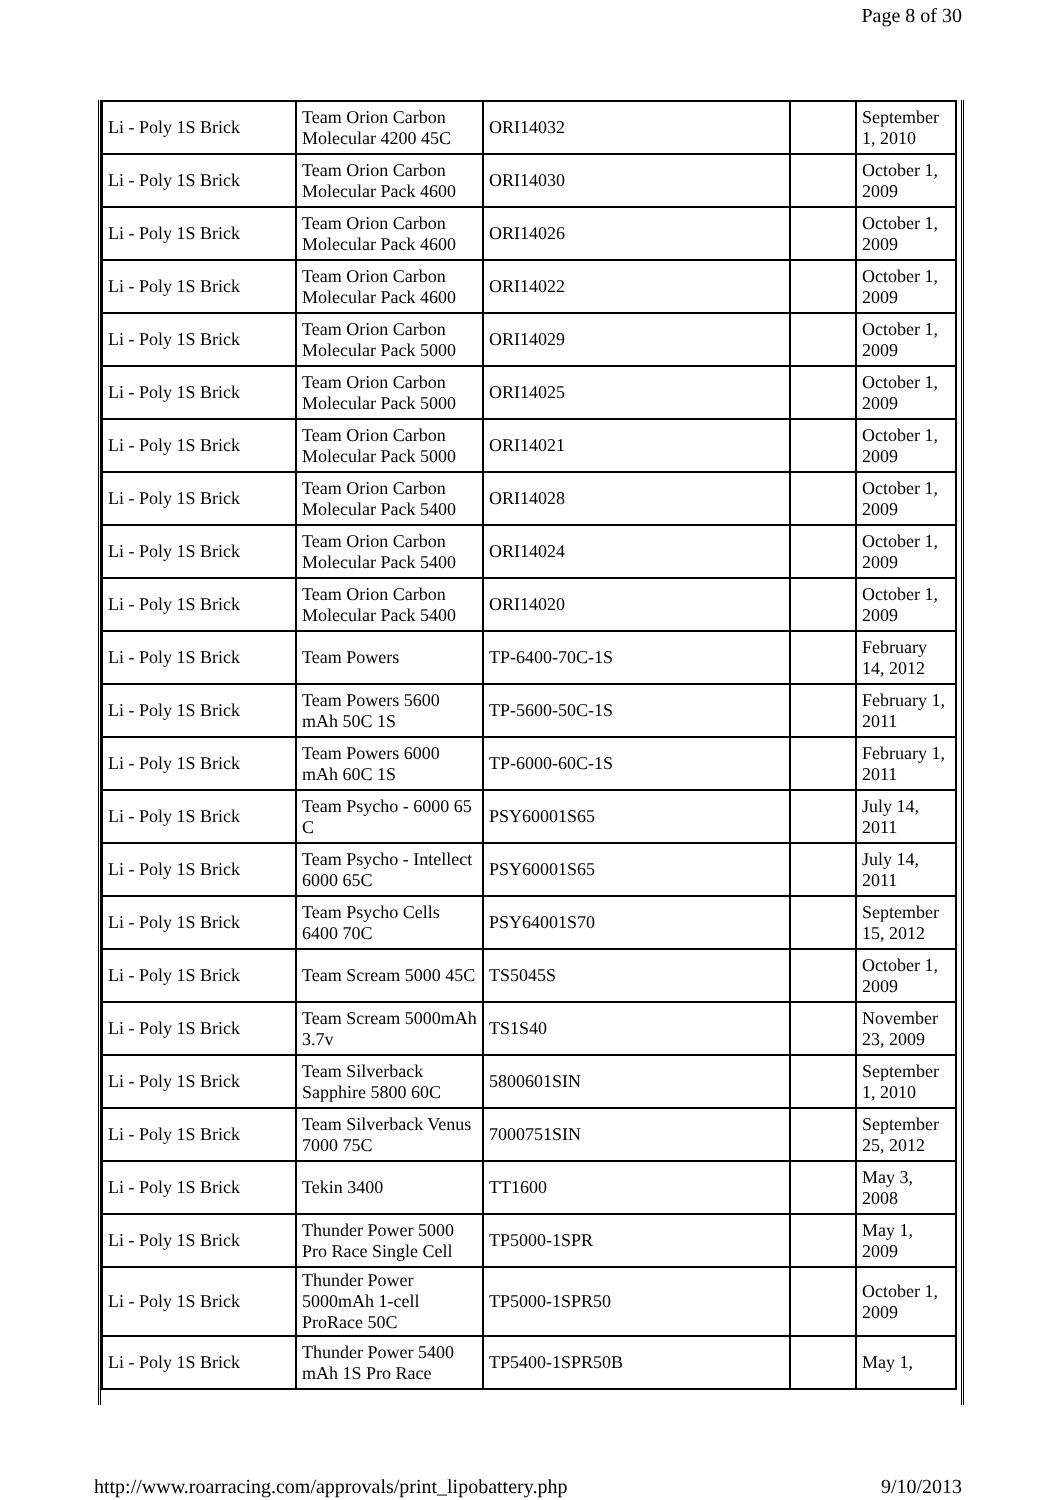Page 8 of 30
| Li - Poly 1S Brick | Team Orion Carbon Molecular 4200 45C | ORI14032 | | September 1, 2010 |
| Li - Poly 1S Brick | Team Orion Carbon Molecular Pack 4600 | ORI14030 | | October 1, 2009 |
| Li - Poly 1S Brick | Team Orion Carbon Molecular Pack 4600 | ORI14026 | | October 1, 2009 |
| Li - Poly 1S Brick | Team Orion Carbon Molecular Pack 4600 | ORI14022 | | October 1, 2009 |
| Li - Poly 1S Brick | Team Orion Carbon Molecular Pack 5000 | ORI14029 | | October 1, 2009 |
| Li - Poly 1S Brick | Team Orion Carbon Molecular Pack 5000 | ORI14025 | | October 1, 2009 |
| Li - Poly 1S Brick | Team Orion Carbon Molecular Pack 5000 | ORI14021 | | October 1, 2009 |
| Li - Poly 1S Brick | Team Orion Carbon Molecular Pack 5400 | ORI14028 | | October 1, 2009 |
| Li - Poly 1S Brick | Team Orion Carbon Molecular Pack 5400 | ORI14024 | | October 1, 2009 |
| Li - Poly 1S Brick | Team Orion Carbon Molecular Pack 5400 | ORI14020 | | October 1, 2009 |
| Li - Poly 1S Brick | Team Powers | TP-6400-70C-1S | | February 14, 2012 |
| Li - Poly 1S Brick | Team Powers 5600 mAh 50C 1S | TP-5600-50C-1S | | February 1, 2011 |
| Li - Poly 1S Brick | Team Powers 6000 mAh 60C 1S | TP-6000-60C-1S | | February 1, 2011 |
| Li - Poly 1S Brick | Team Psycho - 6000 65 C | PSY60001S65 | | July 14, 2011 |
| Li - Poly 1S Brick | Team Psycho - Intellect 6000 65C | PSY60001S65 | | July 14, 2011 |
| Li - Poly 1S Brick | Team Psycho Cells 6400 70C | PSY64001S70 | | September 15, 2012 |
| Li - Poly 1S Brick | Team Scream 5000 45C | TS5045S | | October 1, 2009 |
| Li - Poly 1S Brick | Team Scream 5000mAh 3.7v | TS1S40 | | November 23, 2009 |
| Li - Poly 1S Brick | Team Silverback Sapphire 5800 60C | 5800601SIN | | September 1, 2010 |
| Li - Poly 1S Brick | Team Silverback Venus 7000 75C | 7000751SIN | | September 25, 2012 |
| Li - Poly 1S Brick | Tekin 3400 | TT1600 | | May 3, 2008 |
| Li - Poly 1S Brick | Thunder Power 5000 Pro Race Single Cell | TP5000-1SPR | | May 1, 2009 |
| Li - Poly 1S Brick | Thunder Power 5000mAh 1-cell ProRace 50C | TP5000-1SPR50 | | October 1, 2009 |
| Li - Poly 1S Brick | Thunder Power 5400 mAh 1S Pro Race | TP5400-1SPR50B | | May 1, |
http://www.roarracing.com/approvals/print_lipobattery.php 9/10/2013